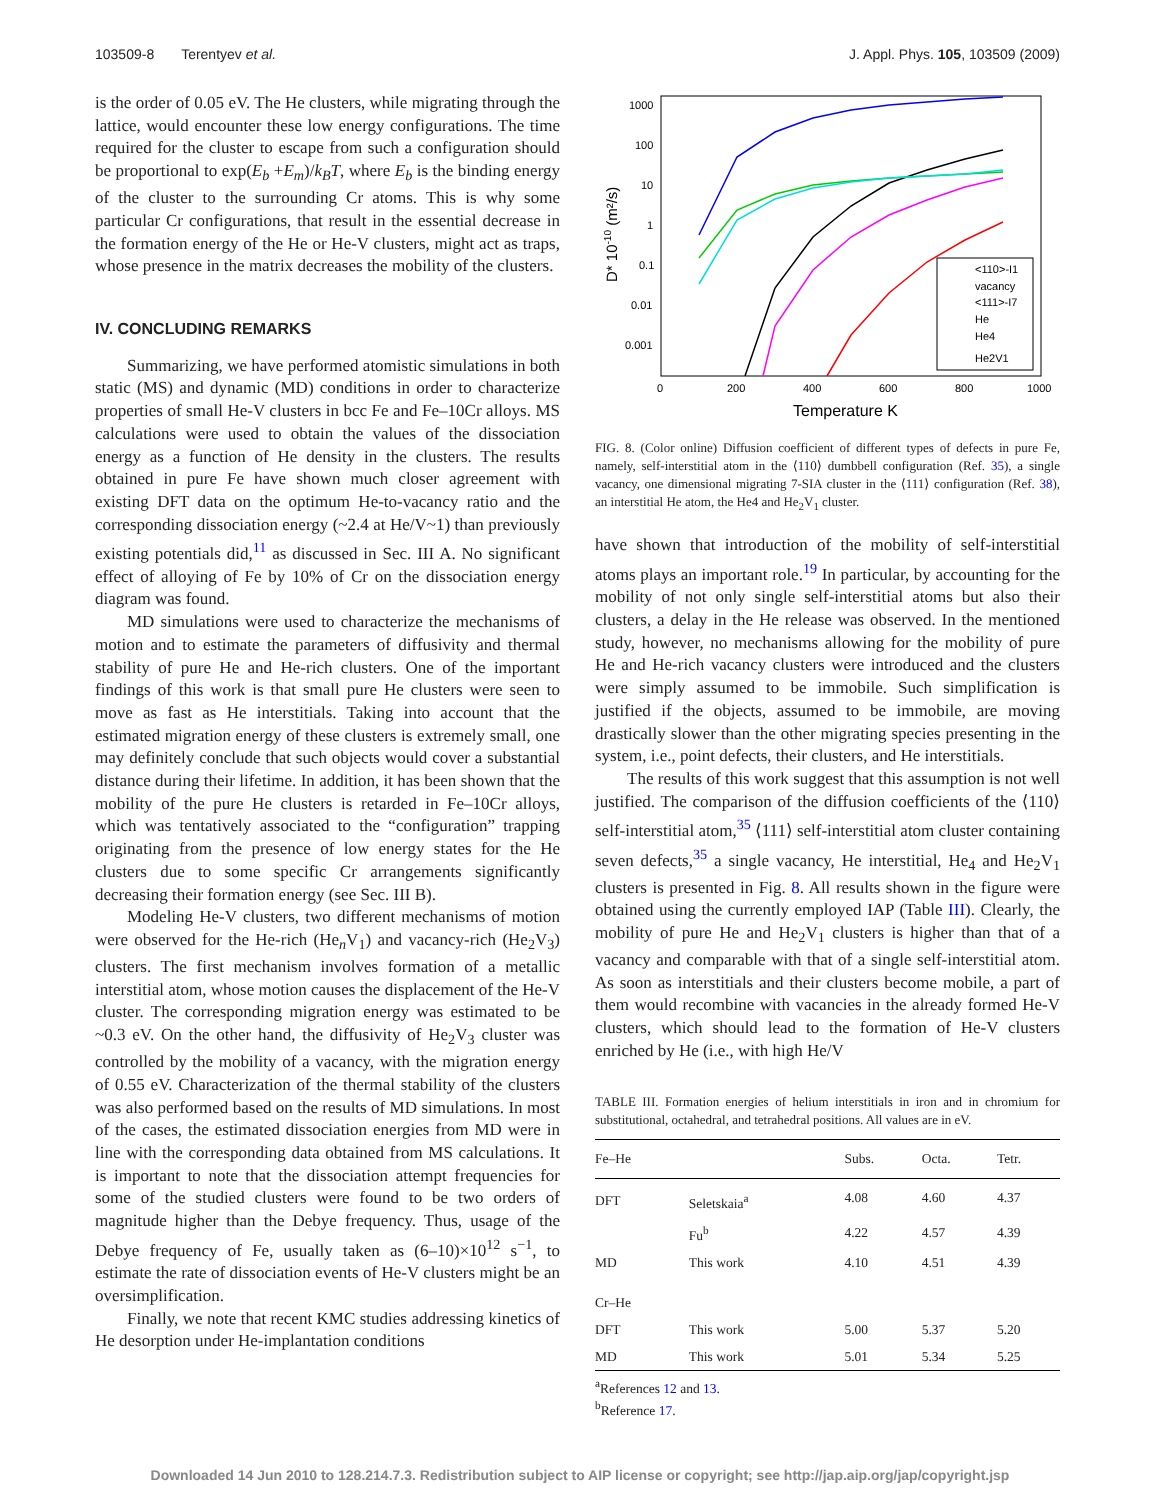103509-8 Terentyev et al. J. Appl. Phys. 105, 103509 (2009)
is the order of 0.05 eV. The He clusters, while migrating through the lattice, would encounter these low energy configurations. The time required for the cluster to escape from such a configuration should be proportional to exp(E<sub>b</sub> +E<sub>m</sub>)/k<sub>B</sub>T, where E<sub>b</sub> is the binding energy of the cluster to the surrounding Cr atoms. This is why some particular Cr configurations, that result in the essential decrease in the formation energy of the He or He-V clusters, might act as traps, whose presence in the matrix decreases the mobility of the clusters.
IV. CONCLUDING REMARKS
Summarizing, we have performed atomistic simulations in both static (MS) and dynamic (MD) conditions in order to characterize properties of small He-V clusters in bcc Fe and Fe–10Cr alloys. MS calculations were used to obtain the values of the dissociation energy as a function of He density in the clusters. The results obtained in pure Fe have shown much closer agreement with existing DFT data on the optimum He-to-vacancy ratio and the corresponding dissociation energy (~2.4 at He/V~1) than previously existing potentials did,<sup>11</sup> as discussed in Sec. III A. No significant effect of alloying of Fe by 10% of Cr on the dissociation energy diagram was found.
MD simulations were used to characterize the mechanisms of motion and to estimate the parameters of diffusivity and thermal stability of pure He and He-rich clusters. One of the important findings of this work is that small pure He clusters were seen to move as fast as He interstitials. Taking into account that the estimated migration energy of these clusters is extremely small, one may definitely conclude that such objects would cover a substantial distance during their lifetime. In addition, it has been shown that the mobility of the pure He clusters is retarded in Fe–10Cr alloys, which was tentatively associated to the “configuration” trapping originating from the presence of low energy states for the He clusters due to some specific Cr arrangements significantly decreasing their formation energy (see Sec. III B).
Modeling He-V clusters, two different mechanisms of motion were observed for the He-rich (He<sub>n</sub>V<sub>1</sub>) and vacancy-rich (He<sub>2</sub>V<sub>3</sub>) clusters. The first mechanism involves formation of a metallic interstitial atom, whose motion causes the displacement of the He-V cluster. The corresponding migration energy was estimated to be ~0.3 eV. On the other hand, the diffusivity of He<sub>2</sub>V<sub>3</sub> cluster was controlled by the mobility of a vacancy, with the migration energy of 0.55 eV. Characterization of the thermal stability of the clusters was also performed based on the results of MD simulations. In most of the cases, the estimated dissociation energies from MD were in line with the corresponding data obtained from MS calculations. It is important to note that the dissociation attempt frequencies for some of the studied clusters were found to be two orders of magnitude higher than the Debye frequency. Thus, usage of the Debye frequency of Fe, usually taken as (6–10)×10<sup>12</sup> s<sup>−1</sup>, to estimate the rate of dissociation events of He-V clusters might be an oversimplification.
Finally, we note that recent KMC studies addressing kinetics of He desorption under He-implantation conditions
1000
100
10
1
0.1
0.01
0.001
0
200
400
600
800
1000
Temperature K
D* 10-10 (m²/s)
<110>-I1
vacancy
<111>-I7
He
He4
He2V1
FIG. 8. (Color online) Diffusion coefficient of different types of defects in pure Fe, namely, self-interstitial atom in the ⟨110⟩ dumbbell configuration (Ref. 35), a single vacancy, one dimensional migrating 7-SIA cluster in the ⟨111⟩ configuration (Ref. 38), an interstitial He atom, the He4 and He<sub>2</sub>V<sub>1</sub> cluster.
have shown that introduction of the mobility of self-interstitial atoms plays an important role.<sup>19</sup> In particular, by accounting for the mobility of not only single self-interstitial atoms but also their clusters, a delay in the He release was observed. In the mentioned study, however, no mechanisms allowing for the mobility of pure He and He-rich vacancy clusters were introduced and the clusters were simply assumed to be immobile. Such simplification is justified if the objects, assumed to be immobile, are moving drastically slower than the other migrating species presenting in the system, i.e., point defects, their clusters, and He interstitials.
The results of this work suggest that this assumption is not well justified. The comparison of the diffusion coefficients of the ⟨110⟩ self-interstitial atom,<sup>35</sup> ⟨111⟩ self-interstitial atom cluster containing seven defects,<sup>35</sup> a single vacancy, He interstitial, He<sub>4</sub> and He<sub>2</sub>V<sub>1</sub> clusters is presented in Fig. 8. All results shown in the figure were obtained using the currently employed IAP (Table III). Clearly, the mobility of pure He and He<sub>2</sub>V<sub>1</sub> clusters is higher than that of a vacancy and comparable with that of a single self-interstitial atom. As soon as interstitials and their clusters become mobile, a part of them would recombine with vacancies in the already formed He-V clusters, which should lead to the formation of He-V clusters enriched by He (i.e., with high He/V
TABLE III. Formation energies of helium interstitials in iron and in chromium for substitutional, octahedral, and tetrahedral positions. All values are in eV.
| Fe–He | | Subs. | Octa. | Tetr. |
| --- | --- | --- | --- | --- |
| DFT | Seletskaia<sup>a</sup> | 4.08 | 4.60 | 4.37 |
| | Fu<sup>b</sup> | 4.22 | 4.57 | 4.39 |
| MD | This work | 4.10 | 4.51 | 4.39 |
| Cr–He | | | | |
| DFT | This work | 5.00 | 5.37 | 5.20 |
| MD | This work | 5.01 | 5.34 | 5.25 |
<sup>a</sup> References 12 and 13.
<sup>b</sup> Reference 17.
Downloaded 14 Jun 2010 to 128.214.7.3. Redistribution subject to AIP license or copyright; see http://jap.aip.org/jap/copyright.jsp